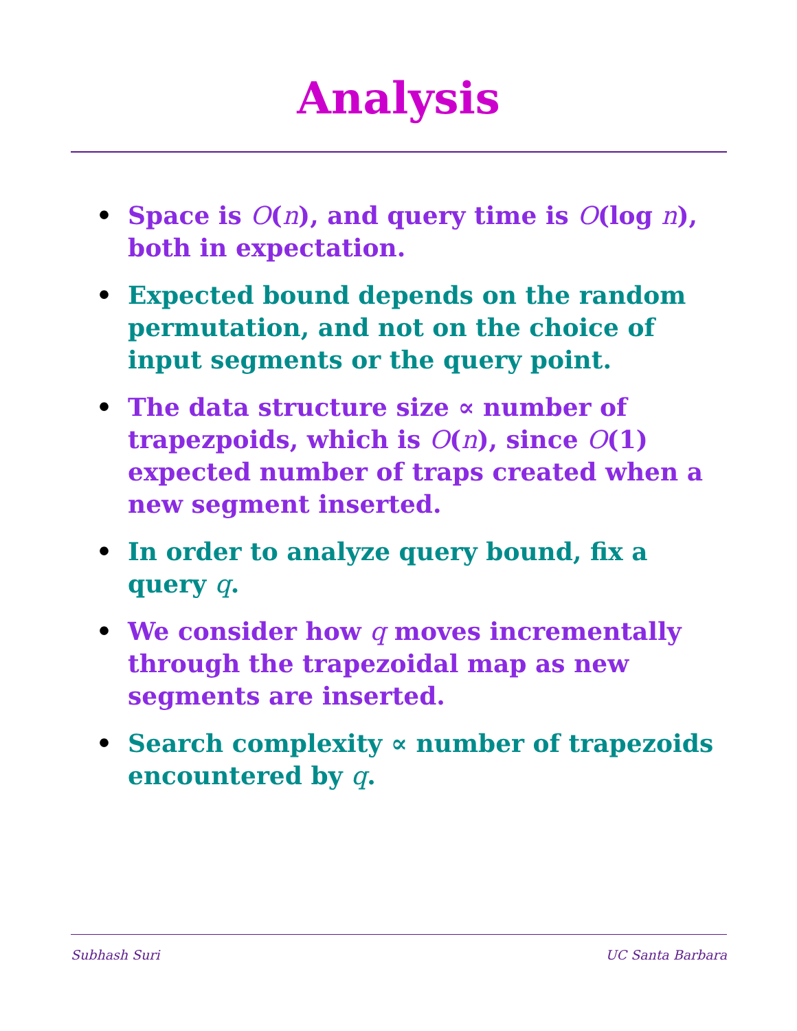Analysis
• Space is O(n), and query time is O(log n), both in expectation.
• Expected bound depends on the random permutation, and not on the choice of input segments or the query point.
• The data structure size ∝ number of trapezpoids, which is O(n), since O(1) expected number of traps created when a new segment inserted.
• In order to analyze query bound, fix a query q.
• We consider how q moves incrementally through the trapezoidal map as new segments are inserted.
• Search complexity ∝ number of trapezoids encountered by q.
Subhash Suri UC Santa Barbara